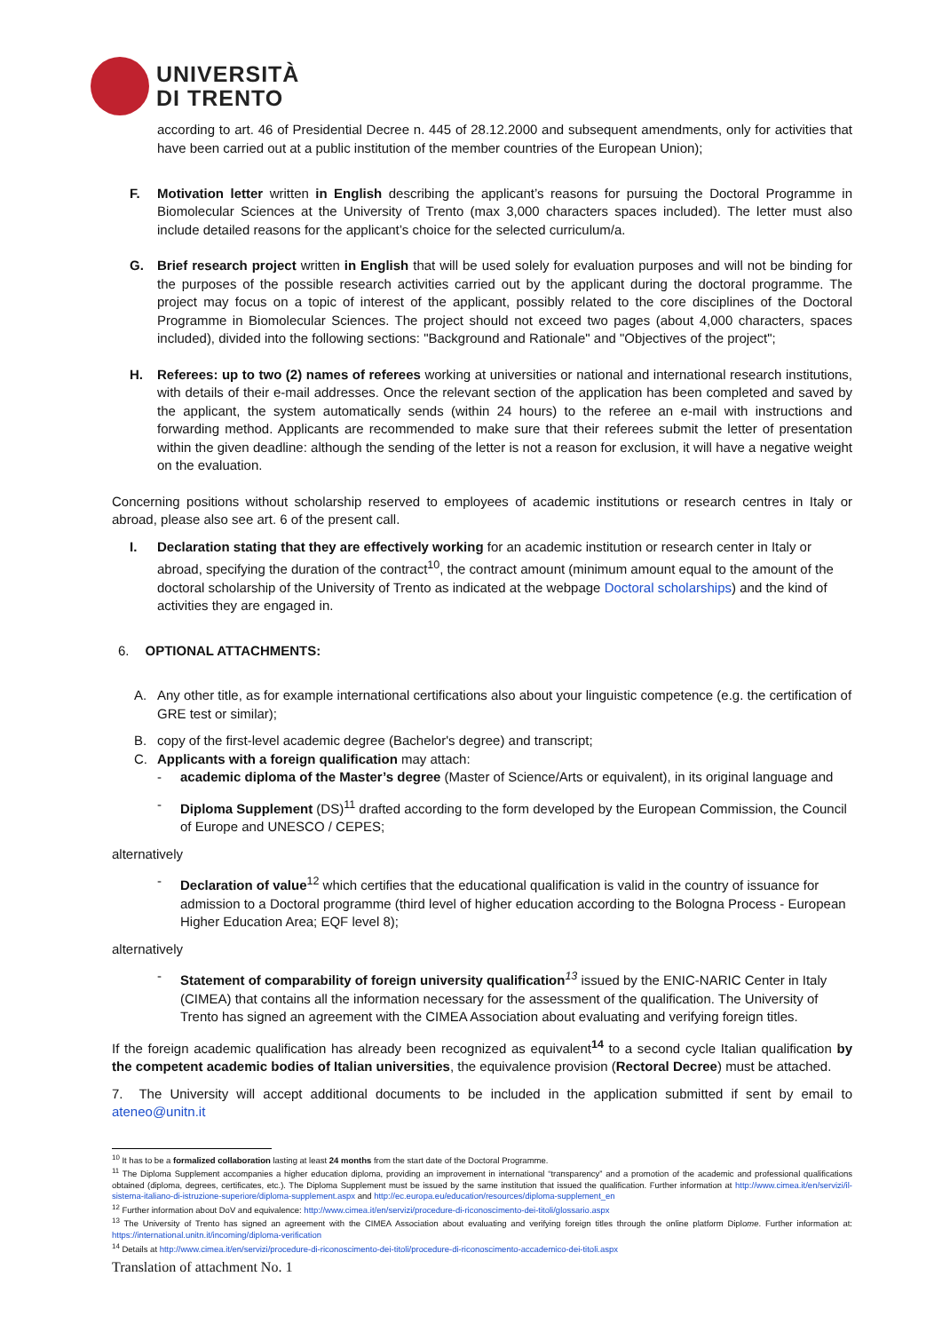UNIVERSITÀ
DI TRENTO
according to art. 46 of Presidential Decree n. 445 of 28.12.2000 and subsequent amendments, only for activities that have been carried out at a public institution of the member countries of the European Union);
F. Motivation letter written in English describing the applicant’s reasons for pursuing the Doctoral Programme in Biomolecular Sciences at the University of Trento (max 3,000 characters spaces included). The letter must also include detailed reasons for the applicant’s choice for the selected curriculum/a.
G. Brief research project written in English that will be used solely for evaluation purposes and will not be binding for the purposes of the possible research activities carried out by the applicant during the doctoral programme. The project may focus on a topic of interest of the applicant, possibly related to the core disciplines of the Doctoral Programme in Biomolecular Sciences. The project should not exceed two pages (about 4,000 characters, spaces included), divided into the following sections: "Background and Rationale" and "Objectives of the project";
H. Referees: up to two (2) names of referees working at universities or national and international research institutions, with details of their e-mail addresses. Once the relevant section of the application has been completed and saved by the applicant, the system automatically sends (within 24 hours) to the referee an e-mail with instructions and forwarding method. Applicants are recommended to make sure that their referees submit the letter of presentation within the given deadline: although the sending of the letter is not a reason for exclusion, it will have a negative weight on the evaluation.
Concerning positions without scholarship reserved to employees of academic institutions or research centres in Italy or abroad, please also see art. 6 of the present call.
I. Declaration stating that they are effectively working for an academic institution or research center in Italy or abroad, specifying the duration of the contract<sup>10</sup>, the contract amount (minimum amount equal to the amount of the doctoral scholarship of the University of Trento as indicated at the webpage Doctoral scholarships) and the kind of activities they are engaged in.
6. OPTIONAL ATTACHMENTS:
A. Any other title, as for example international certifications also about your linguistic competence (e.g. the certification of GRE test or similar);
B. copy of the first-level academic degree (Bachelor's degree) and transcript;
C. Applicants with a foreign qualification may attach:
- academic diploma of the Master’s degree (Master of Science/Arts or equivalent), in its original language and
- Diploma Supplement (DS)<sup>11</sup> drafted according to the form developed by the European Commission, the Council of Europe and UNESCO / CEPES;
alternatively
- Declaration of value<sup>12</sup> which certifies that the educational qualification is valid in the country of issuance for admission to a Doctoral programme (third level of higher education according to the Bologna Process - European Higher Education Area; EQF level 8);
alternatively
- Statement of comparability of foreign university qualification<sup>13</sup> issued by the ENIC-NARIC Center in Italy (CIMEA) that contains all the information necessary for the assessment of the qualification. The University of Trento has signed an agreement with the CIMEA Association about evaluating and verifying foreign titles.
If the foreign academic qualification has already been recognized as equivalent<sup>14</sup> to a second cycle Italian qualification by the competent academic bodies of Italian universities, the equivalence provision (Rectoral Decree) must be attached.
7. The University will accept additional documents to be included in the application submitted if sent by email to ateneo@unitn.it
<sup>10</sup> It has to be a formalized collaboration lasting at least 24 months from the start date of the Doctoral Programme.
<sup>11</sup> The Diploma Supplement accompanies a higher education diploma, providing an improvement in international “transparency” and a promotion of the academic and professional qualifications obtained (diploma, degrees, certificates, etc.). The Diploma Supplement must be issued by the same institution that issued the qualification. Further information at http://www.cimea.it/en/servizi/il-sistema-italiano-di-istruzione-superiore/diploma-supplement.aspx and http://ec.europa.eu/education/resources/diploma-supplement_en
<sup>12</sup> Further information about DoV and equivalence: http://www.cimea.it/en/servizi/procedure-di-riconoscimento-dei-titoli/glossario.aspx
<sup>13</sup> The University of Trento has signed an agreement with the CIMEA Association about evaluating and verifying foreign titles through the online platform Diplome. Further information at: https://international.unitn.it/incoming/diploma-verification
<sup>14</sup> Details at http://www.cimea.it/en/servizi/procedure-di-riconoscimento-dei-titoli/procedure-di-riconoscimento-accademico-dei-titoli.aspx
Translation of attachment No. 1